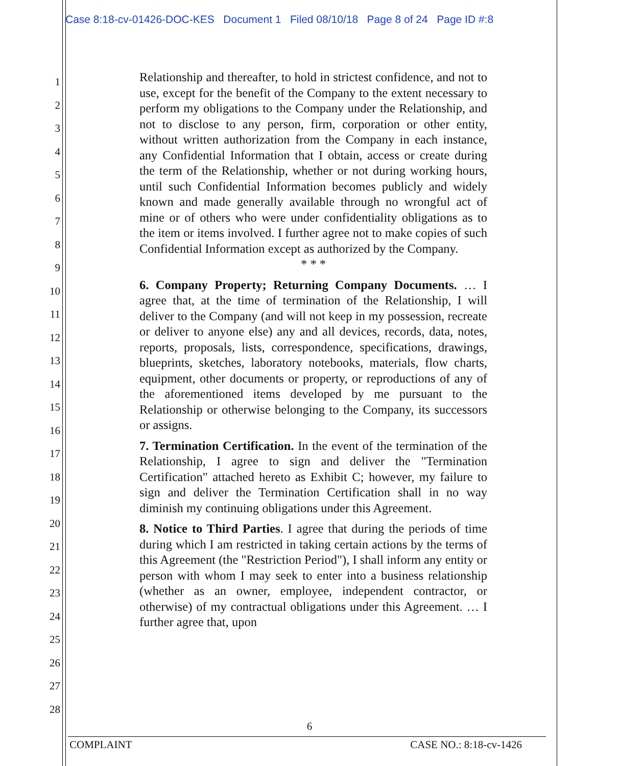Case 8:18-cv-01426-DOC-KES Document 1 Filed 08/10/18 Page 8 of 24 Page ID #:8
1
2
3
4
5
6
7
8
9
10
11
12
13
14
15
16
17
18
19
20
21
22
23
24
25
26
27
28
Relationship and thereafter, to hold in strictest confidence, and not to use, except for the benefit of the Company to the extent necessary to perform my obligations to the Company under the Relationship, and not to disclose to any person, firm, corporation or other entity, without written authorization from the Company in each instance, any Confidential Information that I obtain, access or create during the term of the Relationship, whether or not during working hours, until such Confidential Information becomes publicly and widely known and made generally available through no wrongful act of mine or of others who were under confidentiality obligations as to the item or items involved. I further agree not to make copies of such Confidential Information except as authorized by the Company.
* * *
6. Company Property; Returning Company Documents. … I agree that, at the time of termination of the Relationship, I will deliver to the Company (and will not keep in my possession, recreate or deliver to anyone else) any and all devices, records, data, notes, reports, proposals, lists, correspondence, specifications, drawings, blueprints, sketches, laboratory notebooks, materials, flow charts, equipment, other documents or property, or reproductions of any of the aforementioned items developed by me pursuant to the Relationship or otherwise belonging to the Company, its successors or assigns.
7. Termination Certification. In the event of the termination of the Relationship, I agree to sign and deliver the "Termination Certification" attached hereto as Exhibit C; however, my failure to sign and deliver the Termination Certification shall in no way diminish my continuing obligations under this Agreement.
8. Notice to Third Parties. I agree that during the periods of time during which I am restricted in taking certain actions by the terms of this Agreement (the "Restriction Period"), I shall inform any entity or person with whom I may seek to enter into a business relationship (whether as an owner, employee, independent contractor, or otherwise) of my contractual obligations under this Agreement. … I further agree that, upon
6
COMPLAINT CASE NO.: 8:18-cv-1426